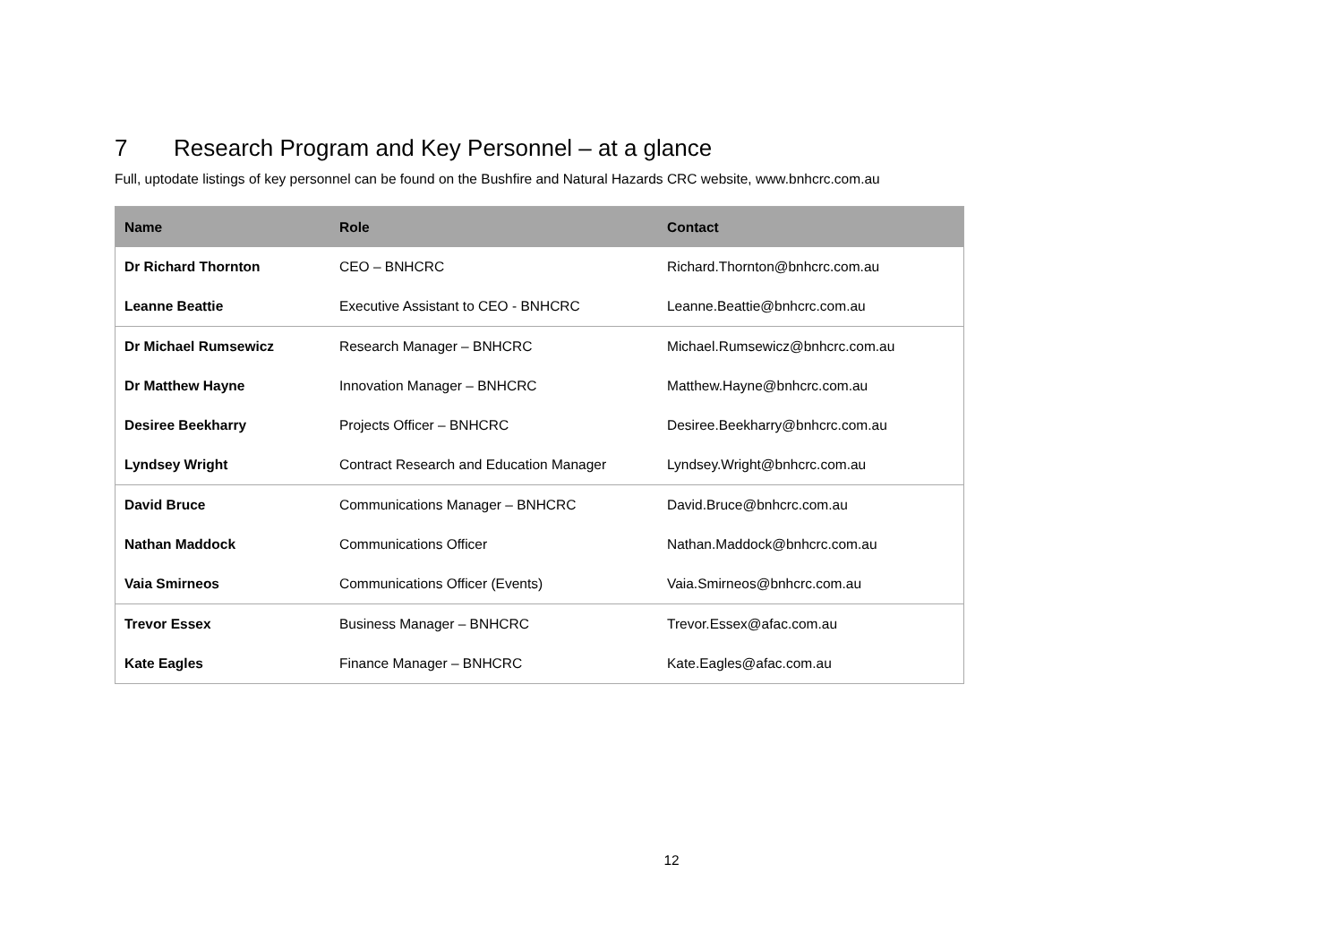7 Research Program and Key Personnel – at a glance
Full, uptodate listings of key personnel can be found on the Bushfire and Natural Hazards CRC website, www.bnhcrc.com.au
| Name | Role | Contact |
| --- | --- | --- |
| Dr Richard Thornton | CEO – BNHCRC | Richard.Thornton@bnhcrc.com.au |
| Leanne Beattie | Executive Assistant to CEO - BNHCRC | Leanne.Beattie@bnhcrc.com.au |
| Dr Michael Rumsewicz | Research Manager – BNHCRC | Michael.Rumsewicz@bnhcrc.com.au |
| Dr Matthew Hayne | Innovation Manager – BNHCRC | Matthew.Hayne@bnhcrc.com.au |
| Desiree Beekharry | Projects Officer – BNHCRC | Desiree.Beekharry@bnhcrc.com.au |
| Lyndsey Wright | Contract Research and Education Manager | Lyndsey.Wright@bnhcrc.com.au |
| David Bruce | Communications Manager – BNHCRC | David.Bruce@bnhcrc.com.au |
| Nathan Maddock | Communications Officer | Nathan.Maddock@bnhcrc.com.au |
| Vaia Smirneos | Communications Officer (Events) | Vaia.Smirneos@bnhcrc.com.au |
| Trevor Essex | Business Manager – BNHCRC | Trevor.Essex@afac.com.au |
| Kate Eagles | Finance Manager – BNHCRC | Kate.Eagles@afac.com.au |
12